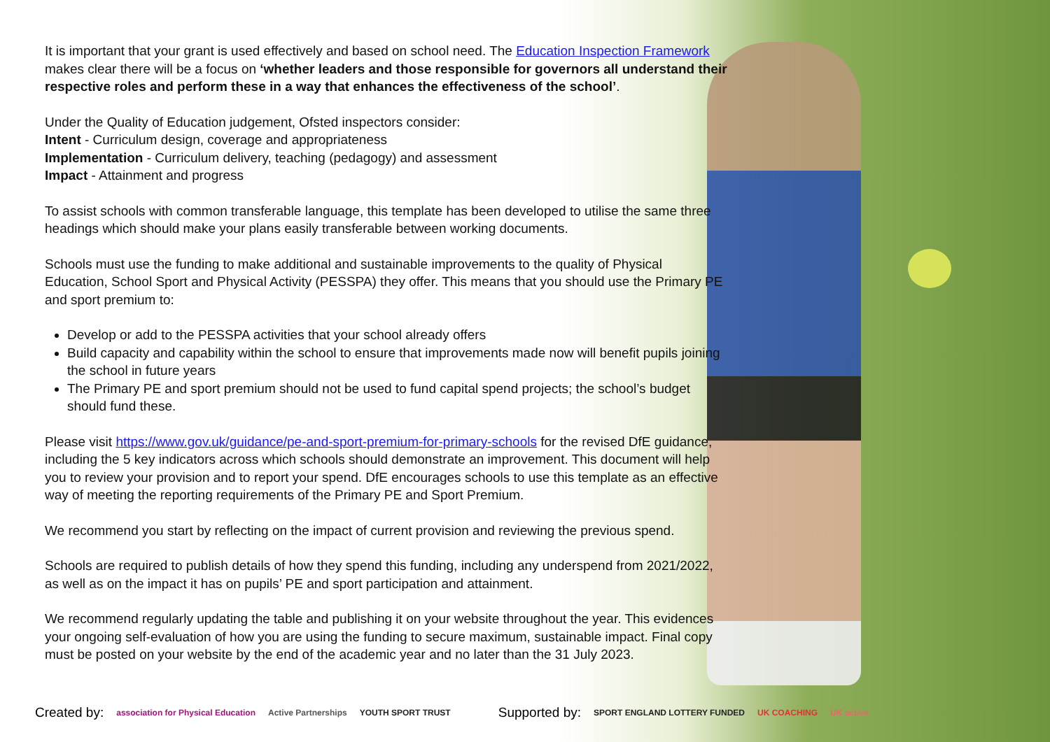It is important that your grant is used effectively and based on school need. The Education Inspection Framework makes clear there will be a focus on ‘whether leaders and those responsible for governors all understand their respective roles and perform these in a way that enhances the effectiveness of the school’.
Under the Quality of Education judgement, Ofsted inspectors consider:
Intent - Curriculum design, coverage and appropriateness
Implementation - Curriculum delivery, teaching (pedagogy) and assessment
Impact - Attainment and progress
To assist schools with common transferable language, this template has been developed to utilise the same three headings which should make your plans easily transferable between working documents.
Schools must use the funding to make additional and sustainable improvements to the quality of Physical Education, School Sport and Physical Activity (PESSPA) they offer. This means that you should use the Primary PE and sport premium to:
Develop or add to the PESSPA activities that your school already offers
Build capacity and capability within the school to ensure that improvements made now will benefit pupils joining the school in future years
The Primary PE and sport premium should not be used to fund capital spend projects; the school’s budget should fund these.
Please visit https://www.gov.uk/guidance/pe-and-sport-premium-for-primary-schools for the revised DfE guidance, including the 5 key indicators across which schools should demonstrate an improvement. This document will help you to review your provision and to report your spend. DfE encourages schools to use this template as an effective way of meeting the reporting requirements of the Primary PE and Sport Premium.
We recommend you start by reflecting on the impact of current provision and reviewing the previous spend.
Schools are required to publish details of how they spend this funding, including any underspend from 2021/2022, as well as on the impact it has on pupils’ PE and sport participation and attainment.
We recommend regularly updating the table and publishing it on your website throughout the year. This evidences your ongoing self-evaluation of how you are using the funding to secure maximum, sustainable impact. Final copy must be posted on your website by the end of the academic year and no later than the 31 July 2023.
Created by: association for Physical Education Active Partnerships YOUTH SPORT TRUST Supported by: SPORT ENGLAND LOTTERY FUNDED UK COACHING UK active